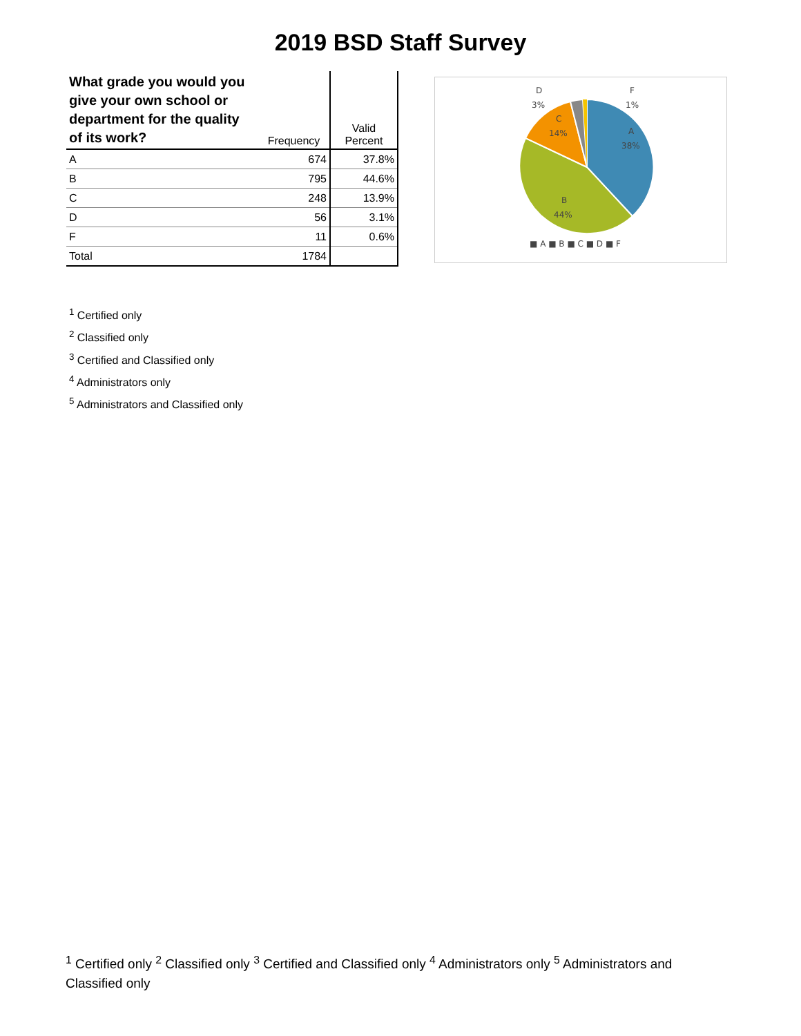2019 BSD Staff Survey
| What grade you would you give your own school or department for the quality of its work? | Frequency | Valid Percent |
| --- | --- | --- |
| A | 674 | 37.8% |
| B | 795 | 44.6% |
| C | 248 | 13.9% |
| D | 56 | 3.1% |
| F | 11 | 0.6% |
| Total | 1784 | |
D
3%
F
1%
C
14%
A
38%
B
44%
■ A ■ B ■ C ■ D ■ F
<sup>1</sup> Certified only
<sup>2</sup> Classified only
<sup>3</sup> Certified and Classified only
<sup>4</sup> Administrators only
<sup>5</sup> Administrators and Classified only
<sup>1</sup> Certified only <sup>2</sup> Classified only <sup>3</sup> Certified and Classified only <sup>4</sup> Administrators only <sup>5</sup> Administrators and Classified only